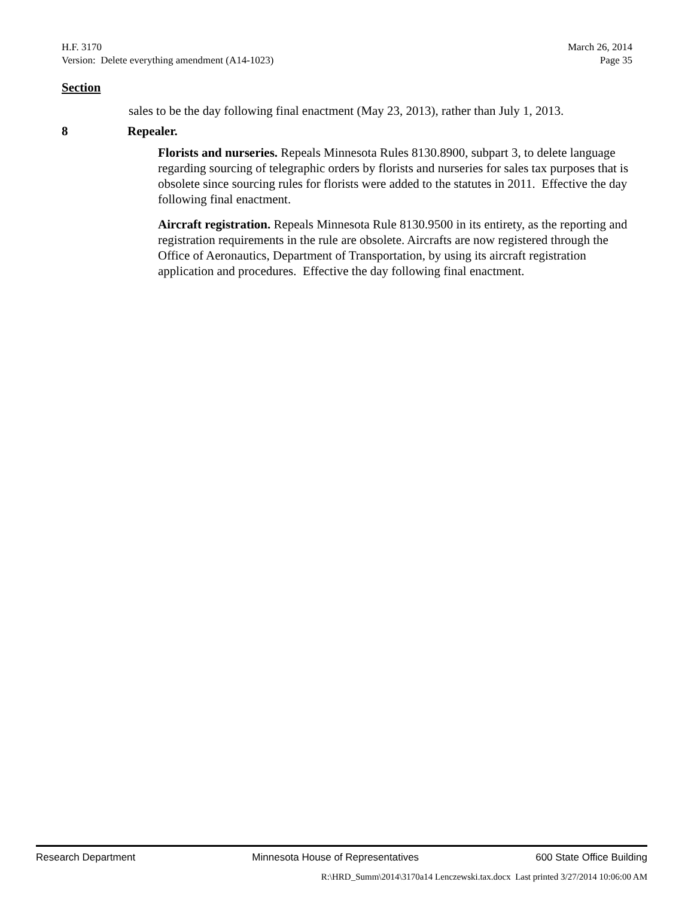H.F. 3170 March 26, 2014
Version: Delete everything amendment (A14-1023) Page 35
Section
sales to be the day following final enactment (May 23, 2013), rather than July 1, 2013.
8 Repealer.
Florists and nurseries. Repeals Minnesota Rules 8130.8900, subpart 3, to delete language regarding sourcing of telegraphic orders by florists and nurseries for sales tax purposes that is obsolete since sourcing rules for florists were added to the statutes in 2011. Effective the day following final enactment.
Aircraft registration. Repeals Minnesota Rule 8130.9500 in its entirety, as the reporting and registration requirements in the rule are obsolete. Aircrafts are now registered through the Office of Aeronautics, Department of Transportation, by using its aircraft registration application and procedures. Effective the day following final enactment.
Research Department Minnesota House of Representatives 600 State Office Building
R:\HRD_Summ\2014\3170a14 Lenczewski.tax.docx Last printed 3/27/2014 10:06:00 AM